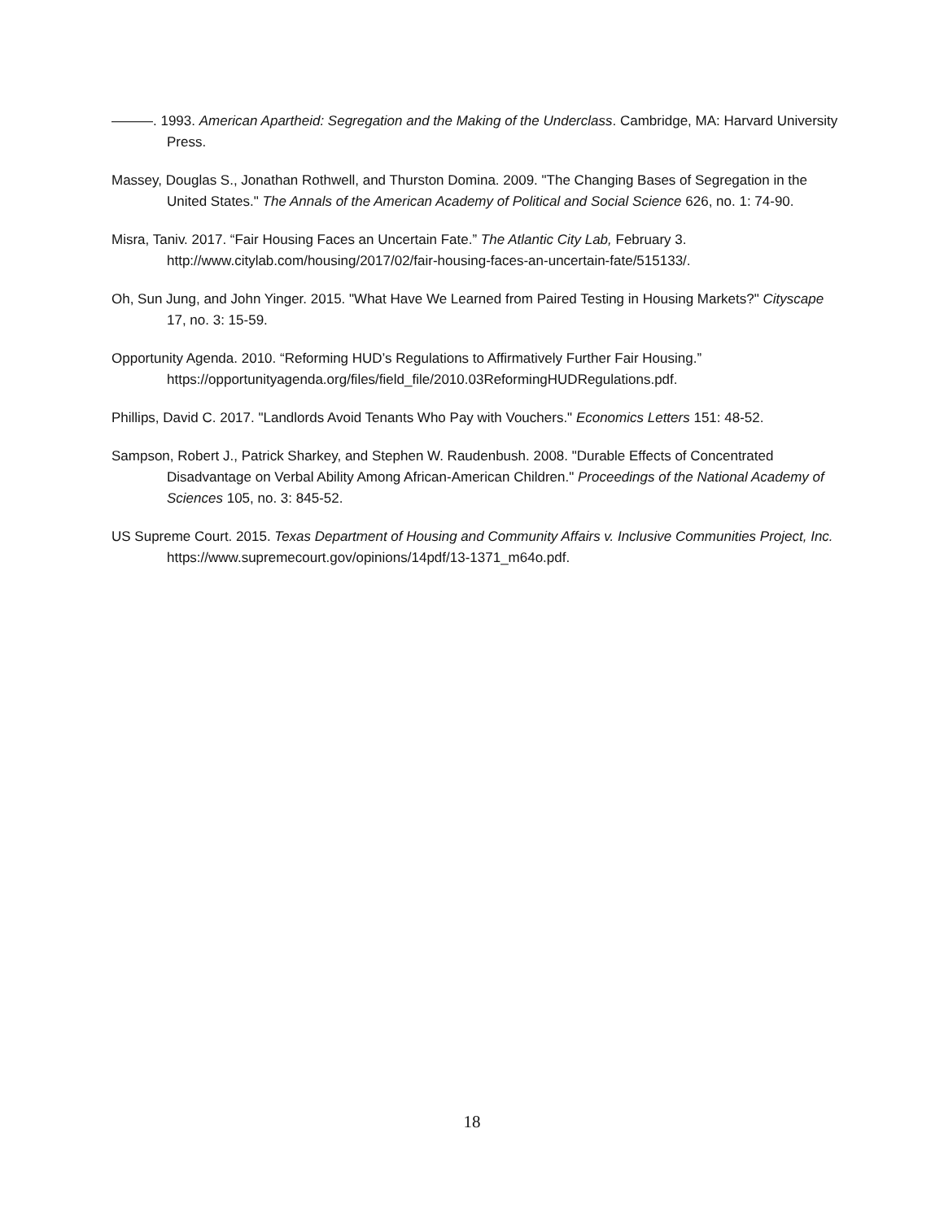———. 1993. American Apartheid: Segregation and the Making of the Underclass. Cambridge, MA: Harvard University Press.
Massey, Douglas S., Jonathan Rothwell, and Thurston Domina. 2009. "The Changing Bases of Segregation in the United States." The Annals of the American Academy of Political and Social Science 626, no. 1: 74-90.
Misra, Taniv. 2017. “Fair Housing Faces an Uncertain Fate.” The Atlantic City Lab, February 3. http://www.citylab.com/housing/2017/02/fair-housing-faces-an-uncertain-fate/515133/.
Oh, Sun Jung, and John Yinger. 2015. "What Have We Learned from Paired Testing in Housing Markets?" Cityscape 17, no. 3: 15-59.
Opportunity Agenda. 2010. “Reforming HUD’s Regulations to Affirmatively Further Fair Housing.” https://opportunityagenda.org/files/field_file/2010.03ReformingHUDRegulations.pdf.
Phillips, David C. 2017. "Landlords Avoid Tenants Who Pay with Vouchers." Economics Letters 151: 48-52.
Sampson, Robert J., Patrick Sharkey, and Stephen W. Raudenbush. 2008. "Durable Effects of Concentrated Disadvantage on Verbal Ability Among African-American Children." Proceedings of the National Academy of Sciences 105, no. 3: 845-52.
US Supreme Court. 2015. Texas Department of Housing and Community Affairs v. Inclusive Communities Project, Inc. https://www.supremecourt.gov/opinions/14pdf/13-1371_m64o.pdf.
18